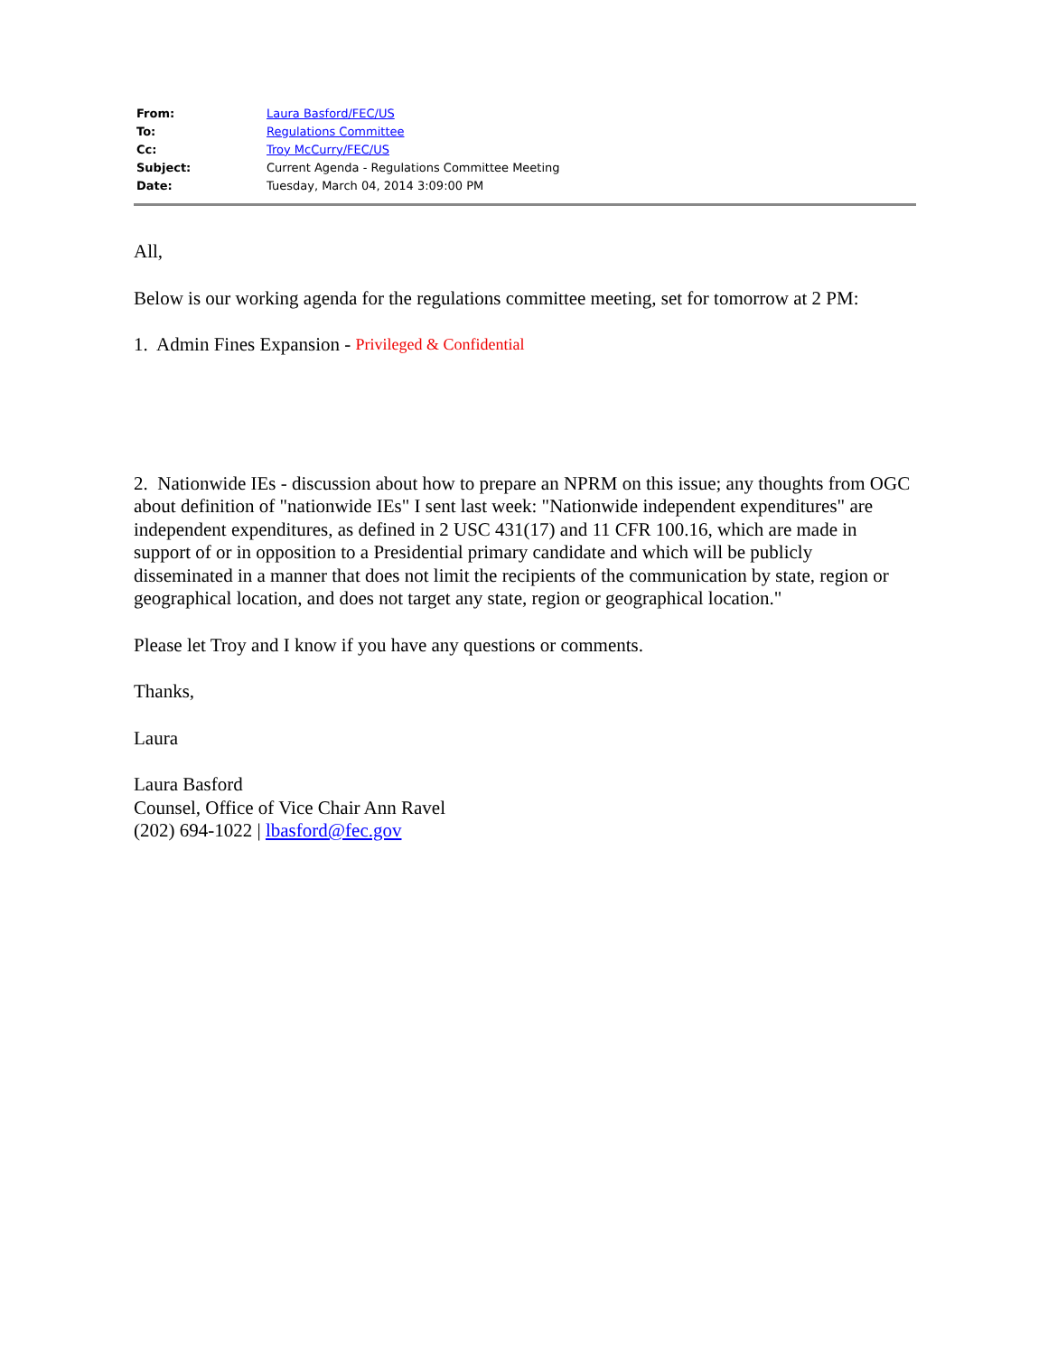| From: | Laura Basford/FEC/US |
| To: | Regulations Committee |
| Cc: | Troy McCurry/FEC/US |
| Subject: | Current Agenda - Regulations Committee Meeting |
| Date: | Tuesday, March 04, 2014 3:09:00 PM |
All,
Below is our working agenda for the regulations committee meeting, set for tomorrow at 2 PM:
1. Admin Fines Expansion - Privileged & Confidential
2. Nationwide IEs - discussion about how to prepare an NPRM on this issue; any thoughts from OGC about definition of "nationwide IEs" I sent last week: "Nationwide independent expenditures" are independent expenditures, as defined in 2 USC 431(17) and 11 CFR 100.16, which are made in support of or in opposition to a Presidential primary candidate and which will be publicly disseminated in a manner that does not limit the recipients of the communication by state, region or geographical location, and does not target any state, region or geographical location."
Please let Troy and I know if you have any questions or comments.
Thanks,
Laura
Laura Basford
Counsel, Office of Vice Chair Ann Ravel
(202) 694-1022 | lbasford@fec.gov